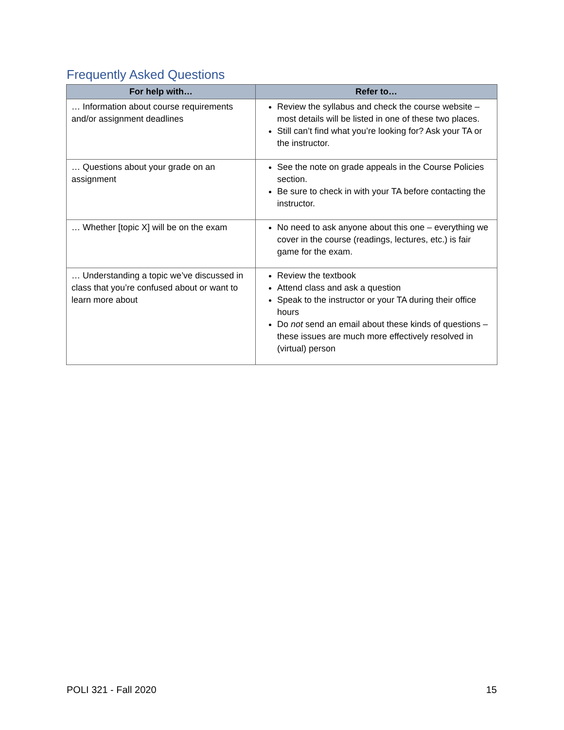Frequently Asked Questions
| For help with… | Refer to… |
| --- | --- |
| … Information about course requirements and/or assignment deadlines | Review the syllabus and check the course website – most details will be listed in one of these two places. Still can’t find what you’re looking for? Ask your TA or the instructor. |
| … Questions about your grade on an assignment | See the note on grade appeals in the Course Policies section. Be sure to check in with your TA before contacting the instructor. |
| … Whether [topic X] will be on the exam | No need to ask anyone about this one – everything we cover in the course (readings, lectures, etc.) is fair game for the exam. |
| … Understanding a topic we’ve discussed in class that you’re confused about or want to learn more about | Review the textbook Attend class and ask a question Speak to the instructor or your TA during their office hours Do not send an email about these kinds of questions – these issues are much more effectively resolved in (virtual) person |
POLI 321 - Fall 2020 15